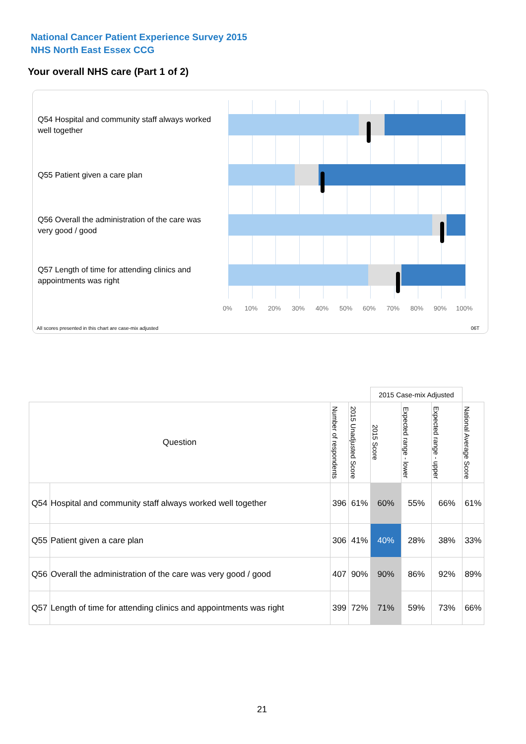National Cancer Patient Experience Survey 2015
NHS North East Essex CCG
Your overall NHS care (Part 1 of 2)
Q54 Hospital and community staff always worked well together
Q55 Patient given a care plan
Q56 Overall the administration of the care was very good / good
Q57 Length of time for attending clinics and appointments was right
0% 10% 20% 30% 40% 50% 60% 70% 80% 90% 100%
All scores presented in this chart are case-mix adjusted
06T
| | | | | 2015 Case-mix Adjusted | | | |
| Question | | Number of respondents | 2015 Unadjusted Score | 2015 Score | Expected range - lower | Expected range - upper | National Average Score |
| Q54 | Hospital and community staff always worked well together | 396 | 61% | 60% | 55% | 66% | 61% |
| Q55 | Patient given a care plan | 306 | 41% | 40% | 28% | 38% | 33% |
| Q56 | Overall the administration of the care was very good / good | 407 | 90% | 90% | 86% | 92% | 89% |
| Q57 | Length of time for attending clinics and appointments was right | 399 | 72% | 71% | 59% | 73% | 66% |
21